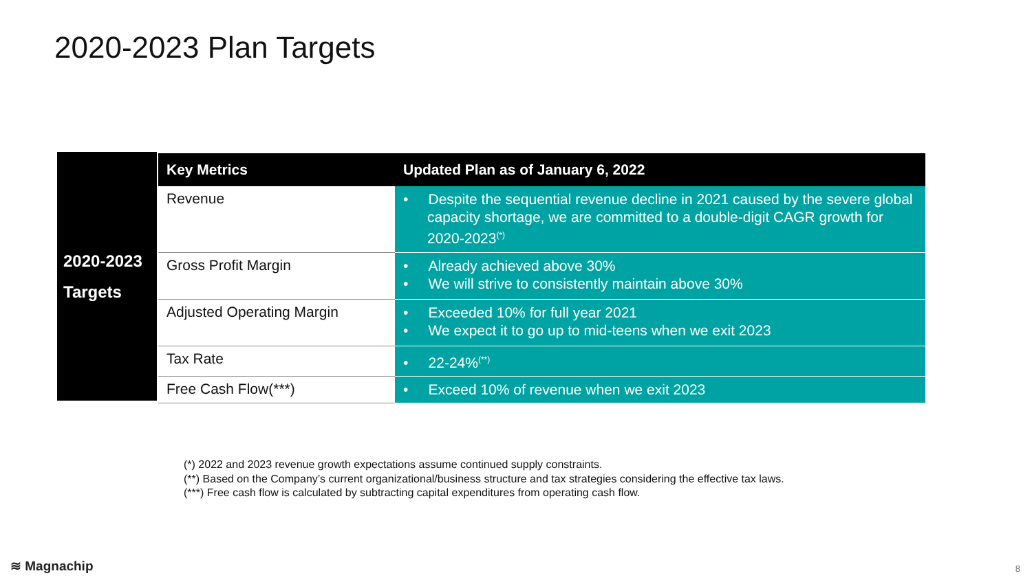2020-2023 Plan Targets
2020-2023
Targets
| Key Metrics | Updated Plan as of January 6, 2022 |
| --- | --- |
| Revenue | • Despite the sequential revenue decline in 2021 caused by the severe global capacity shortage, we are committed to a double-digit CAGR growth for 2020-2023<sup>(*)</sup> |
| Gross Profit Margin | • Already achieved above 30% • We will strive to consistently maintain above 30% |
| Adjusted Operating Margin | • Exceeded 10% for full year 2021 • We expect it to go up to mid-teens when we exit 2023 |
| Tax Rate | • 22-24%<sup>(**)</sup> |
| Free Cash Flow(***) | • Exceed 10% of revenue when we exit 2023 |
(*) 2022 and 2023 revenue growth expectations assume continued supply constraints.
(**) Based on the Company’s current organizational/business structure and tax strategies considering the effective tax laws.
(***) Free cash flow is calculated by subtracting capital expenditures from operating cash flow.
≋ Magnachip 8